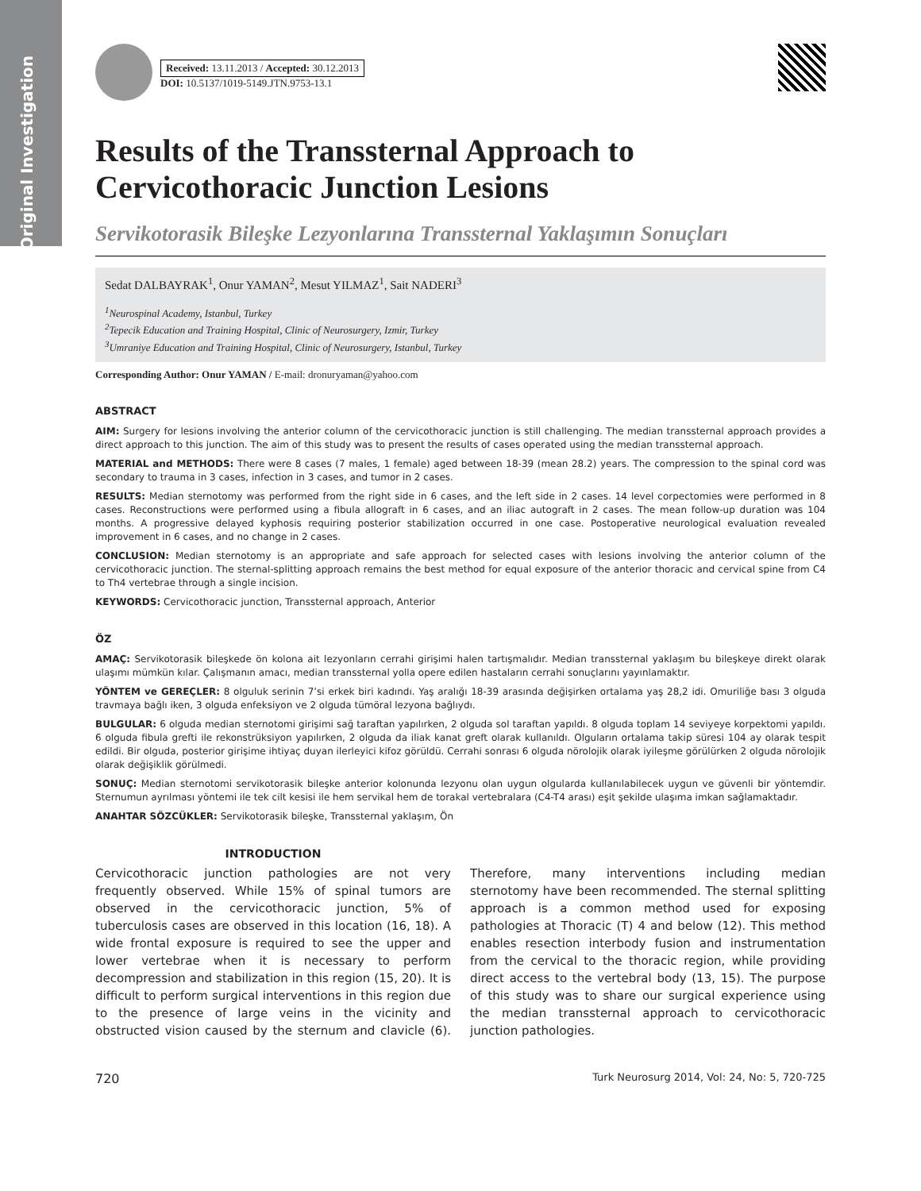Original Investigation
Received: 13.11.2013 / Accepted: 30.12.2013
DOI: 10.5137/1019-5149.JTN.9753-13.1
Results of the Transsternal Approach to Cervicothoracic Junction Lesions
Servikotorasik Bileşke Lezyonlarına Transsternal Yaklaşımın Sonuçları
Sedat DALBAYRAK<sup>1</sup>, Onur YAMAN<sup>2</sup>, Mesut YILMAZ<sup>1</sup>, Sait NADERI<sup>3</sup>
<sup>1</sup> Neurospinal Academy, Istanbul, Turkey
<sup>2</sup> Tepecik Education and Training Hospital, Clinic of Neurosurgery, Izmir, Turkey
<sup>3</sup> Umraniye Education and Training Hospital, Clinic of Neurosurgery, Istanbul, Turkey
Corresponding Author: Onur YAMAN / E-mail: dronuryaman@yahoo.com
ABSTRACT
AIM: Surgery for lesions involving the anterior column of the cervicothoracic junction is still challenging. The median transsternal approach provides a direct approach to this junction. The aim of this study was to present the results of cases operated using the median transsternal approach.
MATERIAL and METHODS: There were 8 cases (7 males, 1 female) aged between 18-39 (mean 28.2) years. The compression to the spinal cord was secondary to trauma in 3 cases, infection in 3 cases, and tumor in 2 cases.
RESULTS: Median sternotomy was performed from the right side in 6 cases, and the left side in 2 cases. 14 level corpectomies were performed in 8 cases. Reconstructions were performed using a fibula allograft in 6 cases, and an iliac autograft in 2 cases. The mean follow-up duration was 104 months. A progressive delayed kyphosis requiring posterior stabilization occurred in one case. Postoperative neurological evaluation revealed improvement in 6 cases, and no change in 2 cases.
CONCLUSION: Median sternotomy is an appropriate and safe approach for selected cases with lesions involving the anterior column of the cervicothoracic junction. The sternal-splitting approach remains the best method for equal exposure of the anterior thoracic and cervical spine from C4 to Th4 vertebrae through a single incision.
KEYWORDS: Cervicothoracic junction, Transsternal approach, Anterior
ÖZ
AMAÇ: Servikotorasik bileşkede ön kolona ait lezyonların cerrahi girişimi halen tartışmalıdır. Median transsternal yaklaşım bu bileşkeye direkt olarak ulaşımı mümkün kılar. Çalışmanın amacı, median transsternal yolla opere edilen hastaların cerrahi sonuçlarını yayınlamaktır.
YÖNTEM ve GEREÇLER: 8 olguluk serinin 7’si erkek biri kadındı. Yaş aralığı 18-39 arasında değişirken ortalama yaş 28,2 idi. Omuriliğe bası 3 olguda travmaya bağlı iken, 3 olguda enfeksiyon ve 2 olguda tümöral lezyona bağlıydı.
BULGULAR: 6 olguda median sternotomi girişimi sağ taraftan yapılırken, 2 olguda sol taraftan yapıldı. 8 olguda toplam 14 seviyeye korpektomi yapıldı. 6 olguda fibula grefti ile rekonstrüksiyon yapılırken, 2 olguda da iliak kanat greft olarak kullanıldı. Olguların ortalama takip süresi 104 ay olarak tespit edildi. Bir olguda, posterior girişime ihtiyaç duyan ilerleyici kifoz görüldü. Cerrahi sonrası 6 olguda nörolojik olarak iyileşme görülürken 2 olguda nörolojik olarak değişiklik görülmedi.
SONUÇ: Median sternotomi servikotorasik bileşke anterior kolonunda lezyonu olan uygun olgularda kullanılabilecek uygun ve güvenli bir yöntemdir. Sternumun ayrılması yöntemi ile tek cilt kesisi ile hem servikal hem de torakal vertebralara (C4-T4 arası) eşit şekilde ulaşıma imkan sağlamaktadır.
ANAHTAR SÖZCÜKLER: Servikotorasik bileşke, Transsternal yaklaşım, Ön
INTRODUCTION
Cervicothoracic junction pathologies are not very frequently observed. While 15% of spinal tumors are observed in the cervicothoracic junction, 5% of tuberculosis cases are observed in this location (16, 18). A wide frontal exposure is required to see the upper and lower vertebrae when it is necessary to perform decompression and stabilization in this region (15, 20). It is difficult to perform surgical interventions in this region due to the presence of large veins in the vicinity and obstructed vision caused by the sternum and clavicle (6). Therefore, many interventions including median sternotomy have been recommended. The sternal splitting approach is a common method used for exposing pathologies at Thoracic (T) 4 and below (12). This method enables resection interbody fusion and instrumentation from the cervical to the thoracic region, while providing direct access to the vertebral body (13, 15). The purpose of this study was to share our surgical experience using the median transsternal approach to cervicothoracic junction pathologies.
720 Turk Neurosurg 2014, Vol: 24, No: 5, 720-725